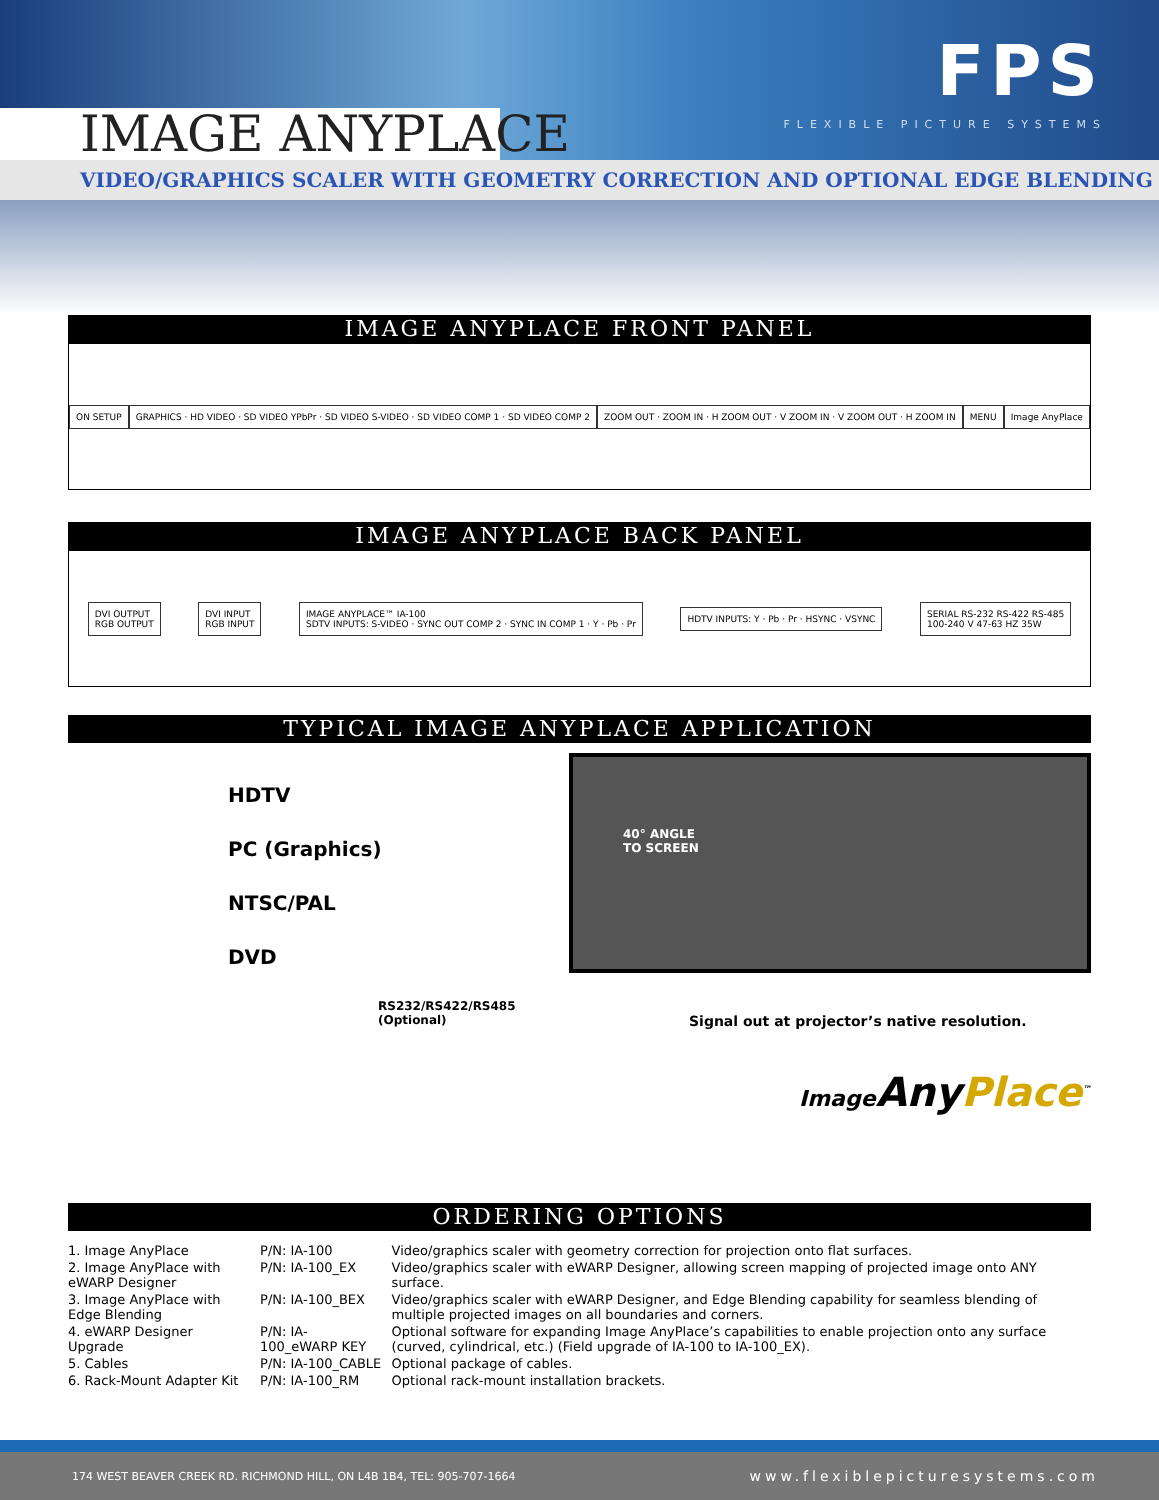IMAGE ANYPLACE
FPS
FLEXIBLE PICTURE SYSTEMS
VIDEO/GRAPHICS SCALER WITH GEOMETRY CORRECTION AND OPTIONAL EDGE BLENDING
IMAGE ANYPLACE FRONT PANEL
ON SETUP
GRAPHICS · HD VIDEO · SD VIDEO YPbPr · SD VIDEO S-VIDEO · SD VIDEO COMP 1 · SD VIDEO COMP 2
ZOOM OUT · ZOOM IN · H ZOOM OUT · V ZOOM IN · V ZOOM OUT · H ZOOM IN
MENU Image AnyPlace
IMAGE ANYPLACE BACK PANEL
DVI OUTPUT
RGB OUTPUT
DVI INPUT
RGB INPUT
IMAGE ANYPLACE™ IA-100
SDTV INPUTS: S-VIDEO · SYNC OUT COMP 2 · SYNC IN COMP 1 · Y · Pb · Pr
HDTV INPUTS: Y · Pb · Pr · HSYNC · VSYNC
SERIAL RS-232 RS-422 RS-485
100-240 V 47-63 HZ 35W
TYPICAL IMAGE ANYPLACE APPLICATION
HDTV
PC (Graphics)
NTSC/PAL
DVD
RS232/RS422/RS485
(Optional)
40° ANGLE
TO SCREEN
Signal out at projector’s native resolution.
Image AnyPlace<sup>™</sup>
ORDERING OPTIONS
| 1. Image AnyPlace | P/N: IA-100 | Video/graphics scaler with geometry correction for projection onto flat surfaces. |
| 2. Image AnyPlace with eWARP Designer | P/N: IA-100_EX | Video/graphics scaler with eWARP Designer, allowing screen mapping of projected image onto ANY surface. |
| 3. Image AnyPlace with Edge Blending | P/N: IA-100_BEX | Video/graphics scaler with eWARP Designer, and Edge Blending capability for seamless blending of multiple projected images on all boundaries and corners. |
| 4. eWARP Designer Upgrade | P/N: IA-100_eWARP KEY | Optional software for expanding Image AnyPlace’s capabilities to enable projection onto any surface (curved, cylindrical, etc.) (Field upgrade of IA-100 to IA-100_EX). |
| 5. Cables | P/N: IA-100_CABLE | Optional package of cables. |
| 6. Rack-Mount Adapter Kit | P/N: IA-100_RM | Optional rack-mount installation brackets. |
174 WEST BEAVER CREEK RD. RICHMOND HILL, ON L4B 1B4, TEL: 905-707-1664 www.flexiblepicturesystems.com